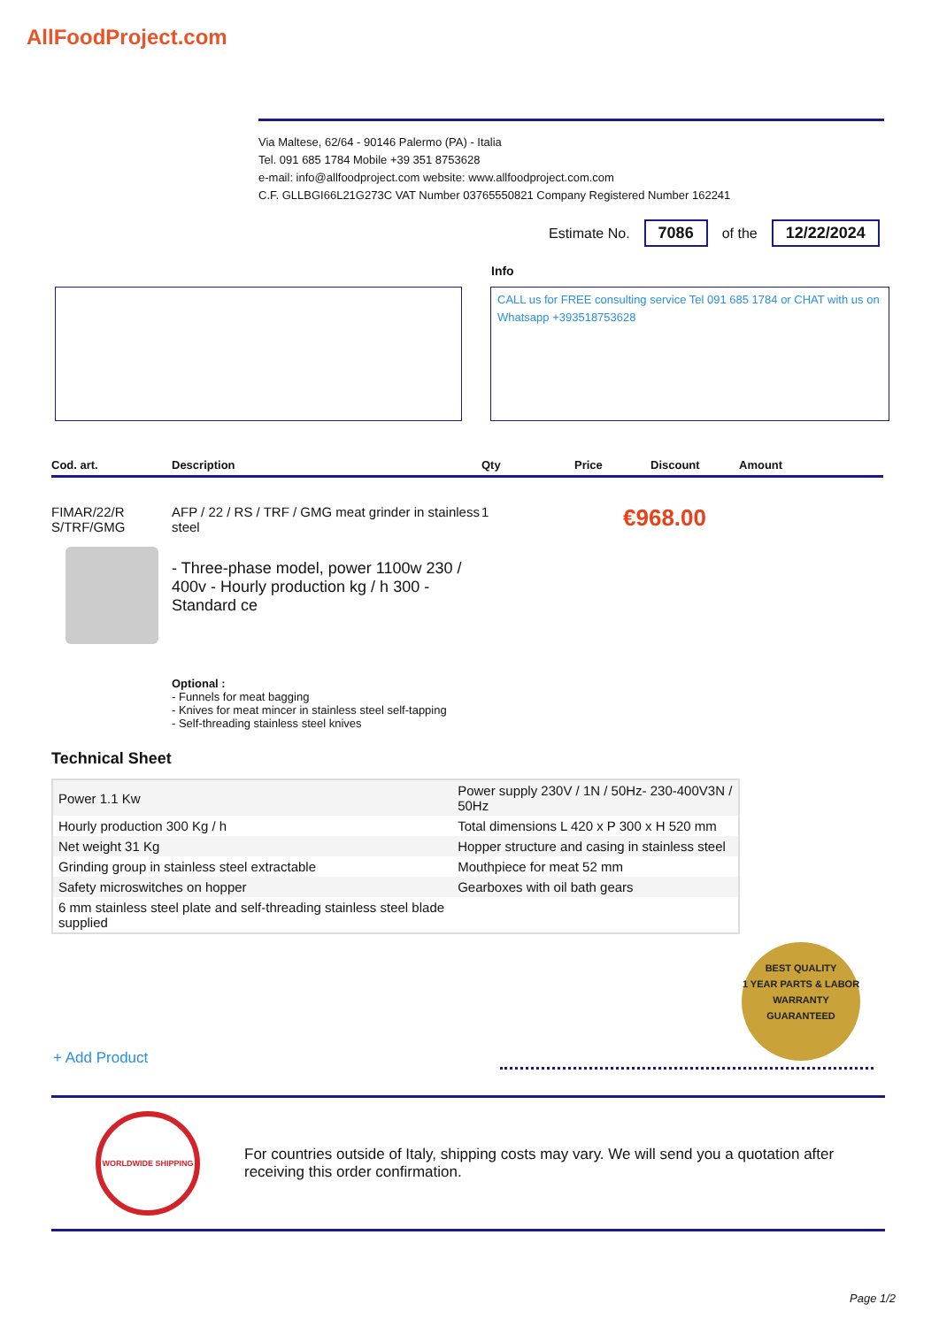AllFoodProject.com
Via Maltese, 62/64 - 90146 Palermo (PA) - Italia
Tel. 091 685 1784 Mobile +39 351 8753628
e-mail: info@allfoodproject.com website: www.allfoodproject.com.com
C.F. GLLBGI66L21G273C VAT Number 03765550821 Company Registered Number 162241
Estimate No. 7086 of the 12/22/2024
Info
CALL us for FREE consulting service Tel 091 685 1784 or CHAT with us on Whatsapp +393518753628
Cod. art. Description Qty Price Discount Amount
FIMAR/22/R S/TRF/GMG
AFP / 22 / RS / TRF / GMG meat grinder in stainless steel
- Three-phase model, power 1100w 230 / 400v - Hourly production kg / h 300 - Standard ce
Optional :
- Funnels for meat bagging
- Knives for meat mincer in stainless steel self-tapping
- Self-threading stainless steel knives
1
€968.00
Technical Sheet
| Power 1.1 Kw | Power supply 230V / 1N / 50Hz- 230-400V3N / 50Hz |
| Hourly production 300 Kg / h | Total dimensions L 420 x P 300 x H 520 mm |
| Net weight 31 Kg | Hopper structure and casing in stainless steel |
| Grinding group in stainless steel extractable | Mouthpiece for meat 52 mm |
| Safety microswitches on hopper | Gearboxes with oil bath gears |
| 6 mm stainless steel plate and self-threading stainless steel blade supplied | |
BEST QUALITY
1 YEAR PARTS & LABOR
WARRANTY
GUARANTEED
+ Add Product
WORLDWIDE SHIPPING
For countries outside of Italy, shipping costs may vary. We will send you a quotation after receiving this order confirmation.
Page 1/2